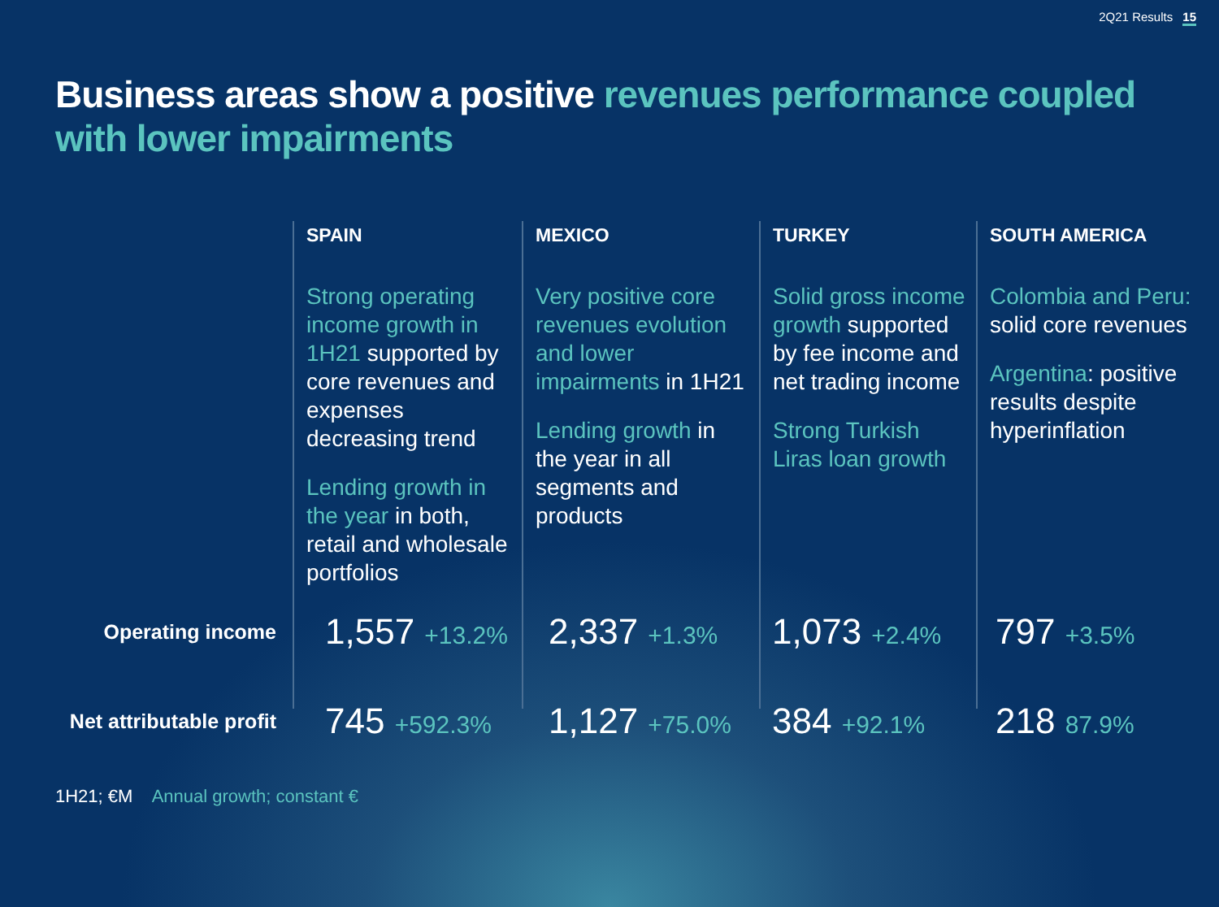2Q21 Results 15
Business areas show a positive revenues performance coupled with lower impairments
SPAIN
Strong operating income growth in 1H21 supported by core revenues and expenses decreasing trend
Lending growth in the year in both, retail and wholesale portfolios
MEXICO
Very positive core revenues evolution and lower impairments in 1H21
Lending growth in the year in all segments and products
TURKEY
Solid gross income growth supported by fee income and net trading income
Strong Turkish Liras loan growth
SOUTH AMERICA
Colombia and Peru: solid core revenues
Argentina: positive results despite hyperinflation
| Operating income | 1,557 +13.2% | 2,337 +1.3% | 1,073 +2.4% | 797 +3.5% |
| Net attributable profit | 745 +592.3% | 1,127 +75.0% | 384 +92.1% | 218 87.9% |
1H21; €M Annual growth; constant €